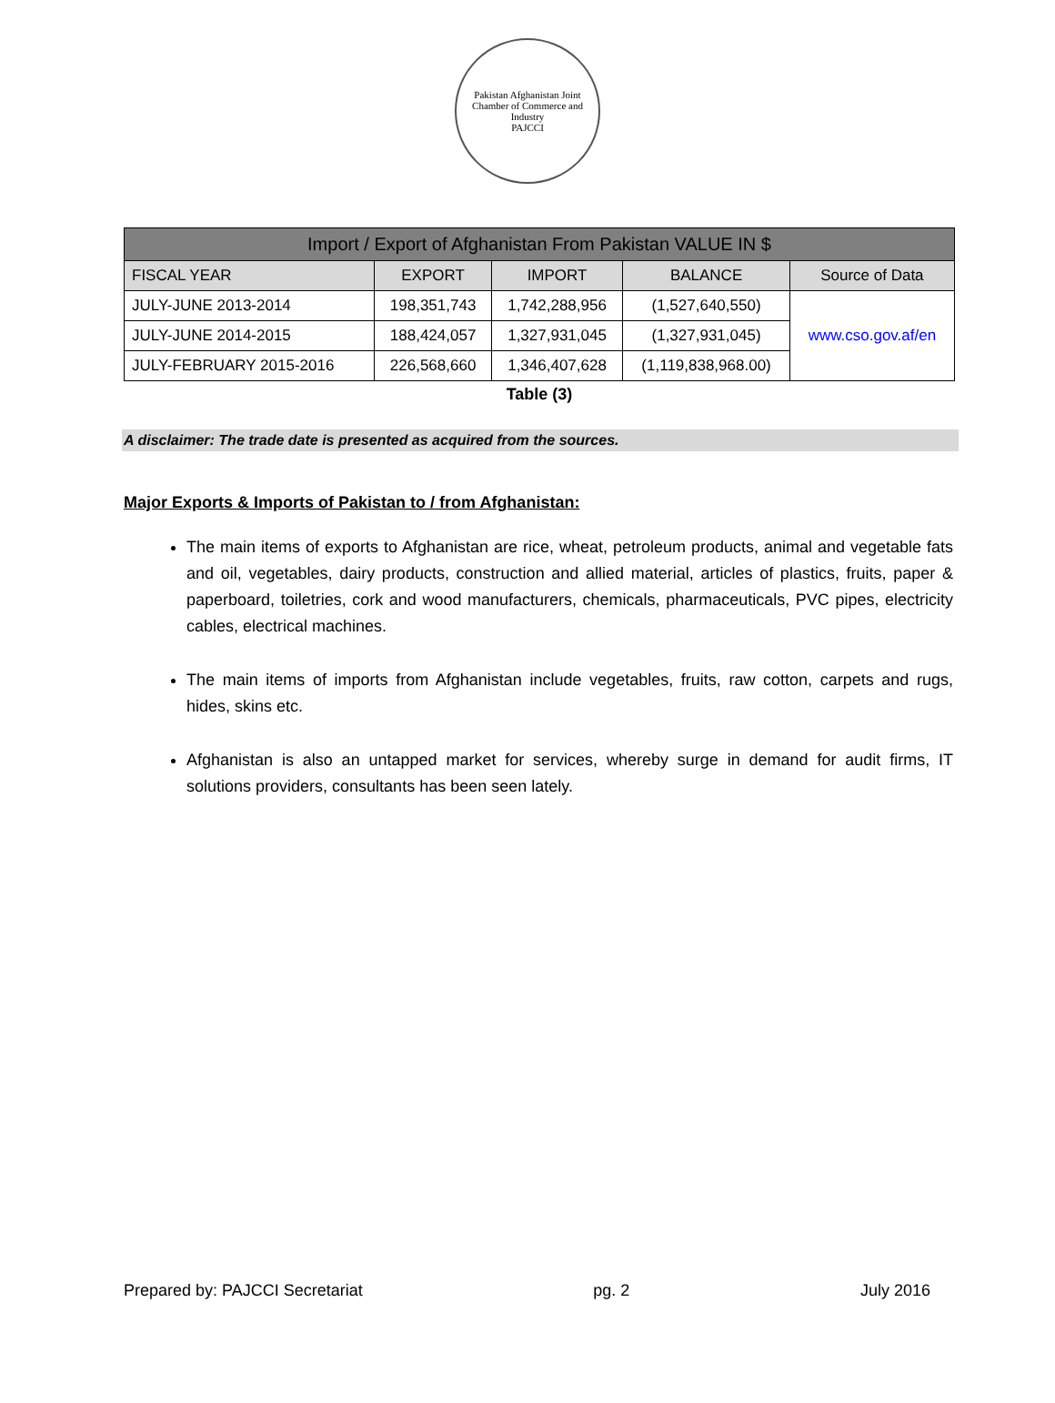Pakistan Afghanistan Joint Chamber of Commerce and Industry
PAJCCI
| Import / Export of Afghanistan From Pakistan VALUE IN $ | | | | |
| --- | --- | --- | --- | --- |
| FISCAL YEAR | EXPORT | IMPORT | BALANCE | Source of Data |
| JULY-JUNE 2013-2014 | 198,351,743 | 1,742,288,956 | (1,527,640,550) | www.cso.gov.af/en |
| JULY-JUNE 2014-2015 | 188,424,057 | 1,327,931,045 | (1,327,931,045) | |
| JULY-FEBRUARY 2015-2016 | 226,568,660 | 1,346,407,628 | (1,119,838,968.00) | |
Table (3)
A disclaimer: The trade date is presented as acquired from the sources.
Major Exports & Imports of Pakistan to / from Afghanistan:
The main items of exports to Afghanistan are rice, wheat, petroleum products, animal and vegetable fats and oil, vegetables, dairy products, construction and allied material, articles of plastics, fruits, paper & paperboard, toiletries, cork and wood manufacturers, chemicals, pharmaceuticals, PVC pipes, electricity cables, electrical machines.
The main items of imports from Afghanistan include vegetables, fruits, raw cotton, carpets and rugs, hides, skins etc.
Afghanistan is also an untapped market for services, whereby surge in demand for audit firms, IT solutions providers, consultants has been seen lately.
Prepared by: PAJCCI Secretariat pg. 2 July 2016